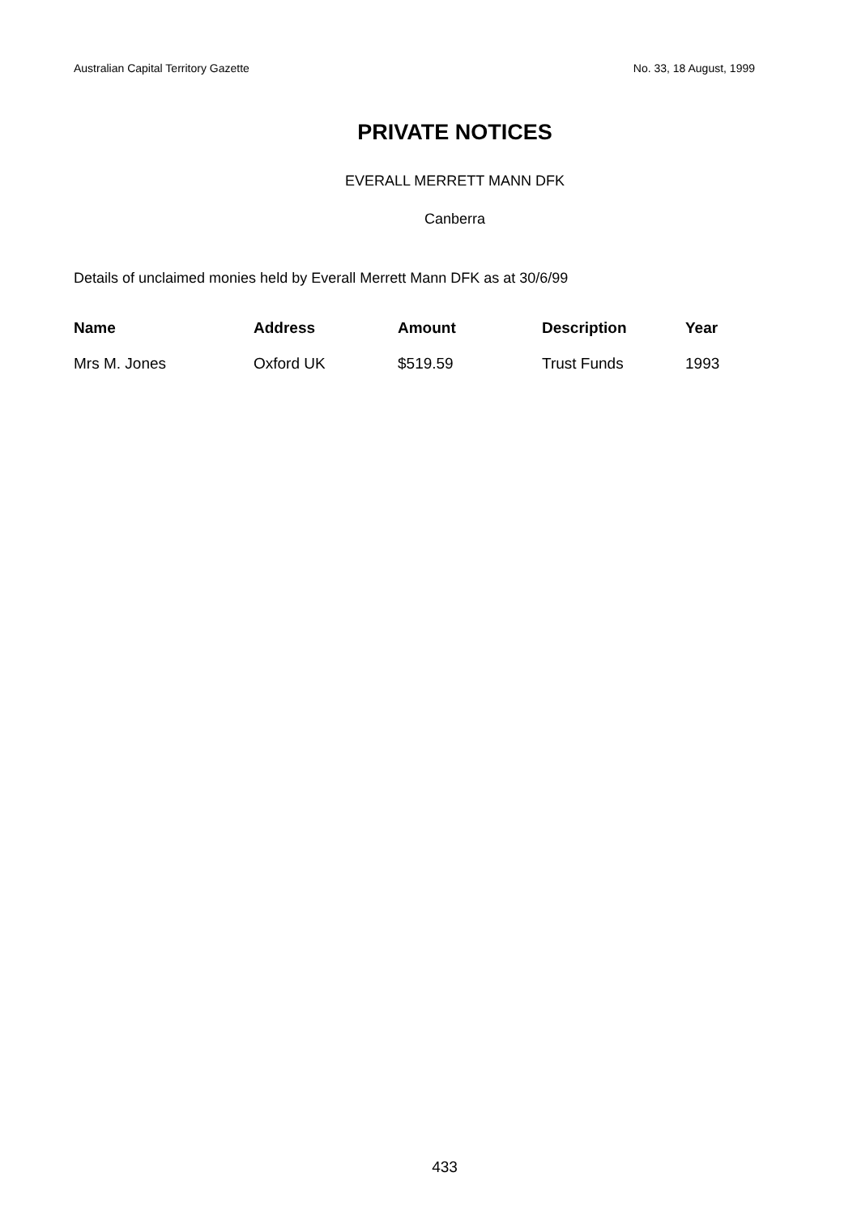Australian Capital Territory Gazette No. 33, 18 August, 1999
PRIVATE NOTICES
EVERALL MERRETT MANN DFK
Canberra
Details of unclaimed monies held by Everall Merrett Mann DFK as at 30/6/99
| Name | Address | Amount | Description | Year |
| --- | --- | --- | --- | --- |
| Mrs M. Jones | Oxford UK | $519.59 | Trust Funds | 1993 |
433